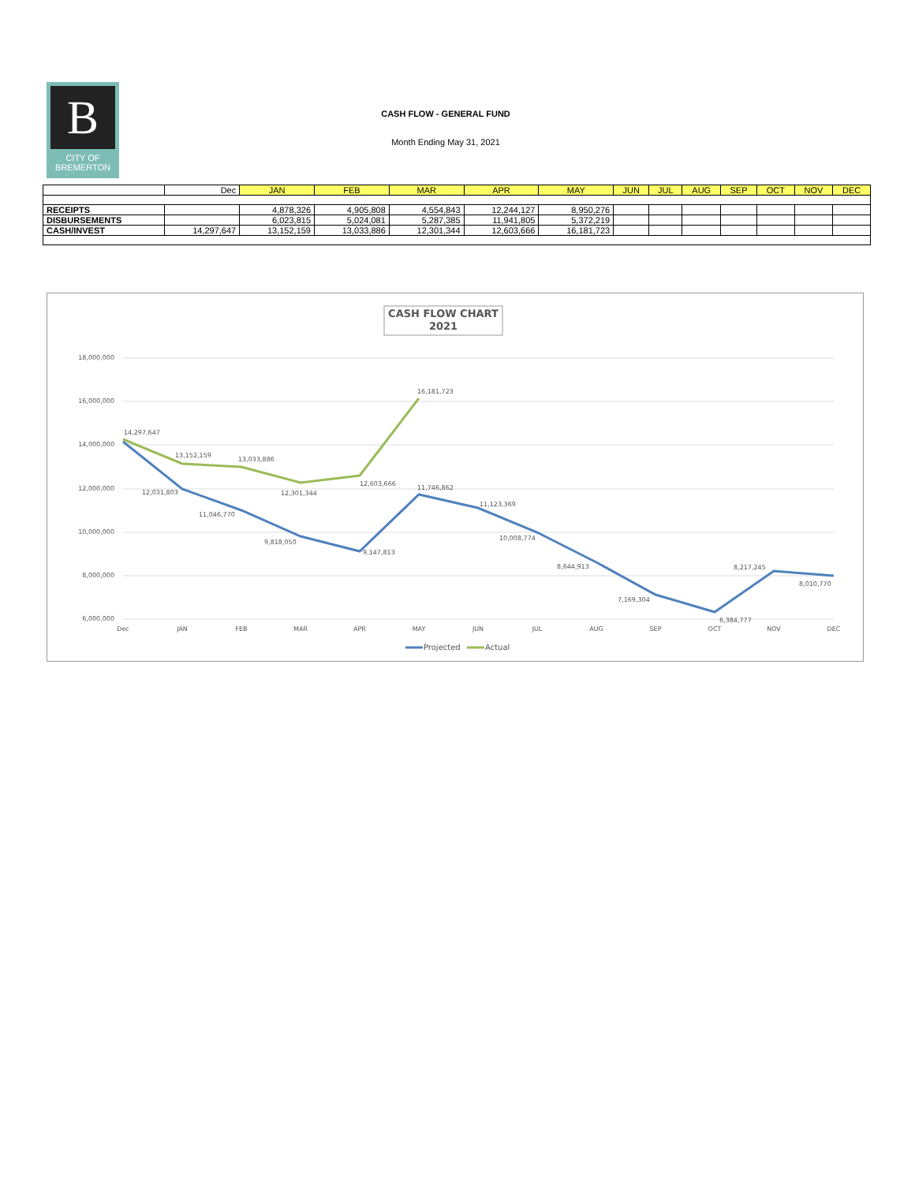B
CITY OF
BREMERTON
CASH FLOW - GENERAL FUND
Month Ending May 31, 2021
| | Dec | JAN | FEB | MAR | APR | MAY | JUN | JUL | AUG | SEP | OCT | NOV | DEC |
| --- | --- | --- | --- | --- | --- | --- | --- | --- | --- | --- | --- | --- | --- |
| RECEIPTS | | 4,878,326 | 4,905,808 | 4,554,843 | 12,244,127 | 8,950,276 | | | | | | | |
| DISBURSEMENTS | | 6,023,815 | 5,024,081 | 5,287,385 | 11,941,805 | 5,372,219 | | | | | | | |
| CASH/INVEST | 14,297,647 | 13,152,159 | 13,033,886 | 12,301,344 | 12,603,666 | 16,181,723 | | | | | | | |
CASH FLOW CHART
2021
18,000,000
16,000,000
14,000,000
12,000,000
10,000,000
8,000,000
6,000,000
14,297,647
13,152,159
13,033,886
12,301,344
12,603,666
16,181,723
12,031,803
11,046,770
9,818,050
9,147,813
11,746,862
11,123,369
10,008,774
8,644,913
7,169,304
6,384,777
8,217,245
8,010,770
Dec
JAN
FEB
MAR
APR
MAY
JUN
JUL
AUG
SEP
OCT
NOV
DEC
Projected
Actual